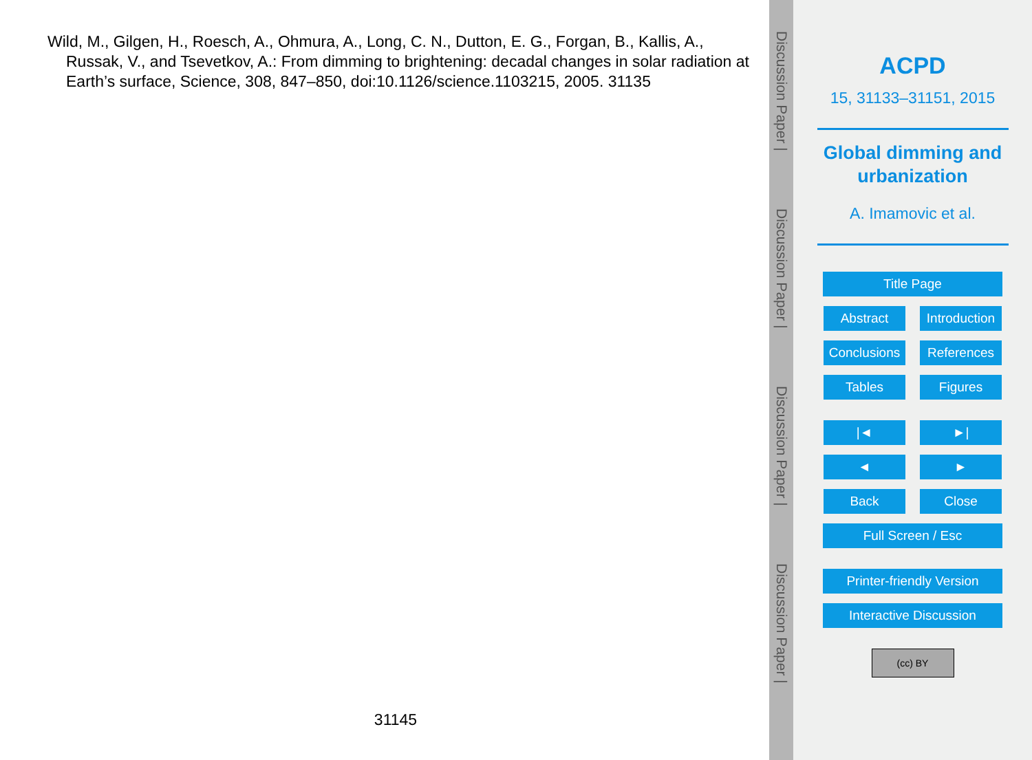Wild, M., Gilgen, H., Roesch, A., Ohmura, A., Long, C. N., Dutton, E. G., Forgan, B., Kallis, A., Russak, V., and Tsevetkov, A.: From dimming to brightening: decadal changes in solar radiation at Earth’s surface, Science, 308, 847–850, doi:10.1126/science.1103215, 2005. 31135
31145
Discussion Paper |
Discussion Paper |
Discussion Paper |
Discussion Paper |
ACPD
15, 31133–31151, 2015
Global dimming and
urbanization
A. Imamovic et al.
Title Page
Abstract Introduction
Conclusions
References
Tables Figures
|◄ ►|
◄ ►
Back Close
Full Screen / Esc
Printer-friendly Version
Interactive Discussion
(cc) BY